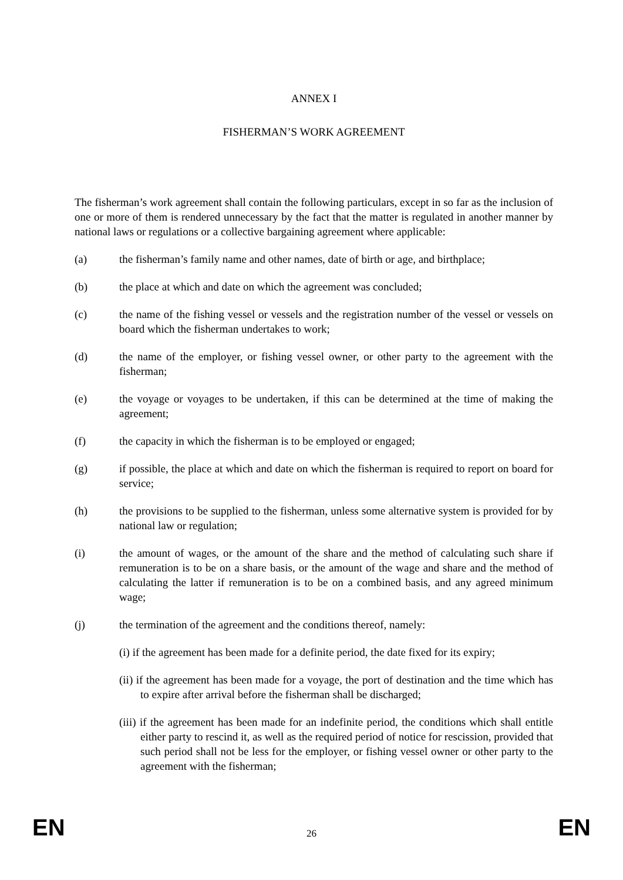ANNEX I
FISHERMAN’S WORK AGREEMENT
The fisherman’s work agreement shall contain the following particulars, except in so far as the inclusion of one or more of them is rendered unnecessary by the fact that the matter is regulated in another manner by national laws or regulations or a collective bargaining agreement where applicable:
(a) the fisherman’s family name and other names, date of birth or age, and birthplace;
(b) the place at which and date on which the agreement was concluded;
(c) the name of the fishing vessel or vessels and the registration number of the vessel or vessels on board which the fisherman undertakes to work;
(d) the name of the employer, or fishing vessel owner, or other party to the agreement with the fisherman;
(e) the voyage or voyages to be undertaken, if this can be determined at the time of making the agreement;
(f) the capacity in which the fisherman is to be employed or engaged;
(g) if possible, the place at which and date on which the fisherman is required to report on board for service;
(h) the provisions to be supplied to the fisherman, unless some alternative system is provided for by national law or regulation;
(i) the amount of wages, or the amount of the share and the method of calculating such share if remuneration is to be on a share basis, or the amount of the wage and share and the method of calculating the latter if remuneration is to be on a combined basis, and any agreed minimum wage;
(j) the termination of the agreement and the conditions thereof, namely:
(i) if the agreement has been made for a definite period, the date fixed for its expiry;
(ii) if the agreement has been made for a voyage, the port of destination and the time which has to expire after arrival before the fisherman shall be discharged;
(iii) if the agreement has been made for an indefinite period, the conditions which shall entitle either party to rescind it, as well as the required period of notice for rescission, provided that such period shall not be less for the employer, or fishing vessel owner or other party to the agreement with the fisherman;
EN 26 EN